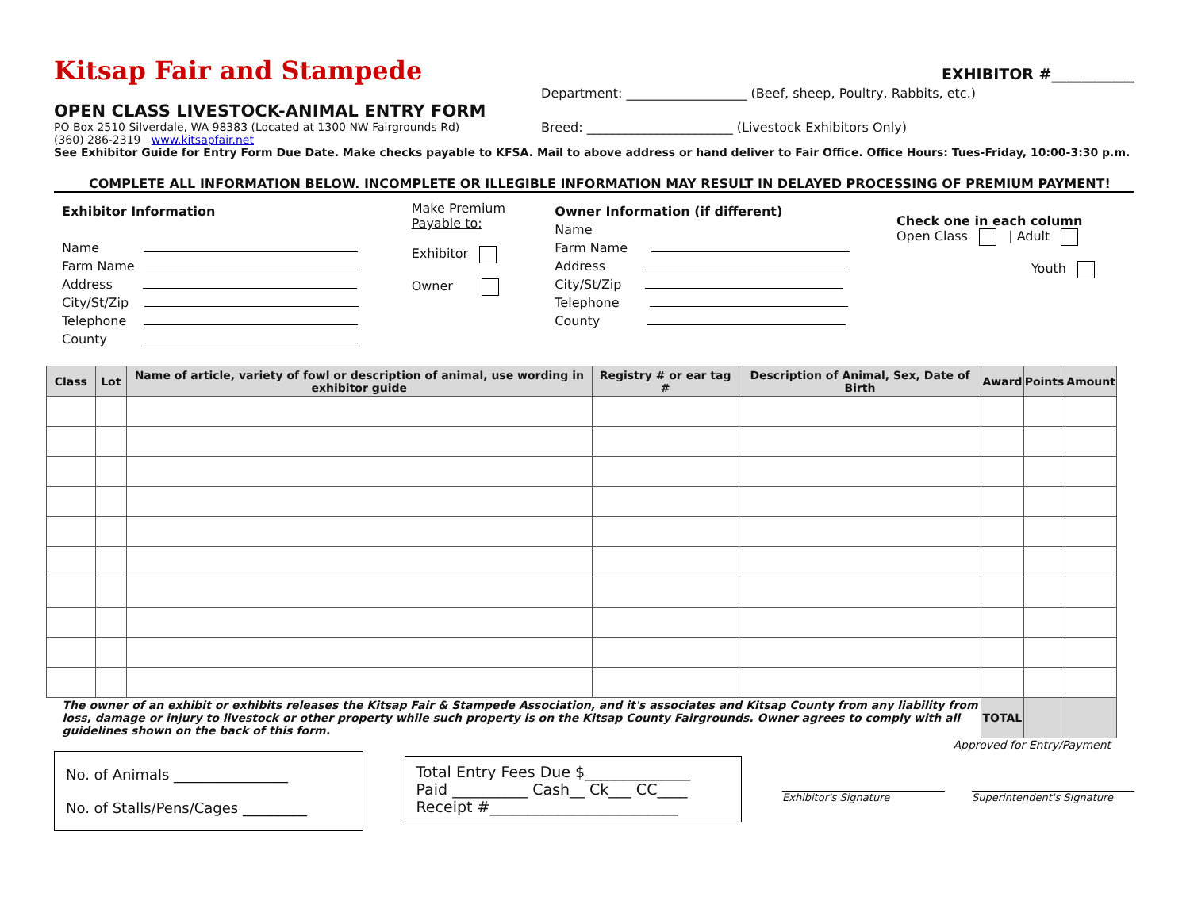Kitsap Fair and Stampede
EXHIBITOR #___________
OPEN CLASS LIVESTOCK-ANIMAL ENTRY FORM
PO Box 2510 Silverdale, WA 98383 (Located at 1300 NW Fairgrounds Rd)
(360) 286-2319 www.kitsapfair.net
Department: ___________________ (Beef, sheep, Poultry, Rabbits, etc.)
Breed: _______________________ (Livestock Exhibitors Only)
See Exhibitor Guide for Entry Form Due Date. Make checks payable to KFSA. Mail to above address or hand deliver to Fair Office. Office Hours: Tues-Friday, 10:00-3:30 p.m.
COMPLETE ALL INFORMATION BELOW. INCOMPLETE OR ILLEGIBLE INFORMATION MAY RESULT IN DELAYED PROCESSING OF PREMIUM PAYMENT!
Exhibitor Information
Name
Farm Name
Address
City/St/Zip
Telephone
County
Make Premium
Payable to:
Exhibitor
Owner
Owner Information (if different)
Name
Farm Name
Address
City/St/Zip
Telephone
County
Check one in each column
Open Class | Adult
Youth
| Class | Lot | Name of article, variety of fowl or description of animal, use wording in exhibitor guide | Registry # or ear tag # | Description of Animal, Sex, Date of Birth | Award | Points | Amount |
| --- | --- | --- | --- | --- | --- | --- | --- |
| The owner of an exhibit or exhibits releases the Kitsap Fair & Stampede Association, and it's associates and Kitsap County from any liability from loss, damage or injury to livestock or other property while such property is on the Kitsap County Fairgrounds. Owner agrees to comply with all guidelines shown on the back of this form. | | | | | TOTAL | | |
Approved for Entry/Payment
No. of Animals ________________
No. of Stalls/Pens/Cages _________
Total Entry Fees Due $______________
Paid __________ Cash__ Ck___ CC____
Receipt #_________________________
Exhibitor's Signature Superintendent's Signature